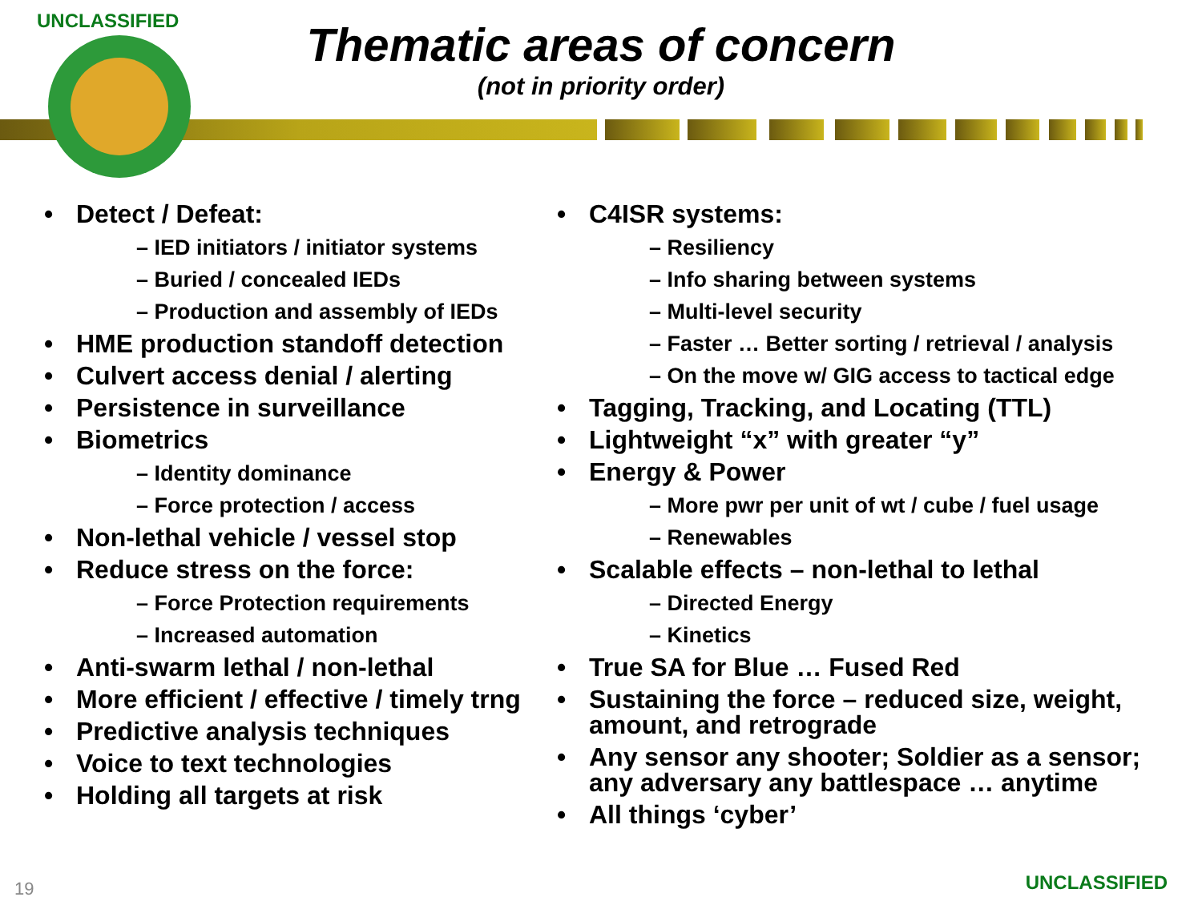UNCLASSIFIED
Thematic areas of concern
(not in priority order)
Detect / Defeat:
– IED initiators / initiator systems
– Buried / concealed IEDs
– Production and assembly of IEDs
HME production standoff detection
Culvert access denial / alerting
Persistence in surveillance
Biometrics
– Identity dominance
– Force protection / access
Non-lethal vehicle / vessel stop
Reduce stress on the force:
– Force Protection requirements
– Increased automation
Anti-swarm lethal / non-lethal
More efficient / effective / timely trng
Predictive analysis techniques
Voice to text technologies
Holding all targets at risk
C4ISR systems:
– Resiliency
– Info sharing between systems
– Multi-level security
– Faster … Better sorting / retrieval / analysis
– On the move w/ GIG access to tactical edge
Tagging, Tracking, and Locating (TTL)
Lightweight “x” with greater “y”
Energy & Power
– More pwr per unit of wt / cube / fuel usage
– Renewables
Scalable effects – non-lethal to lethal
– Directed Energy
– Kinetics
True SA for Blue … Fused Red
Sustaining the force – reduced size, weight, amount, and retrograde
Any sensor any shooter; Soldier as a sensor; any adversary any battlespace … anytime
All things ‘cyber’
19 UNCLASSIFIED